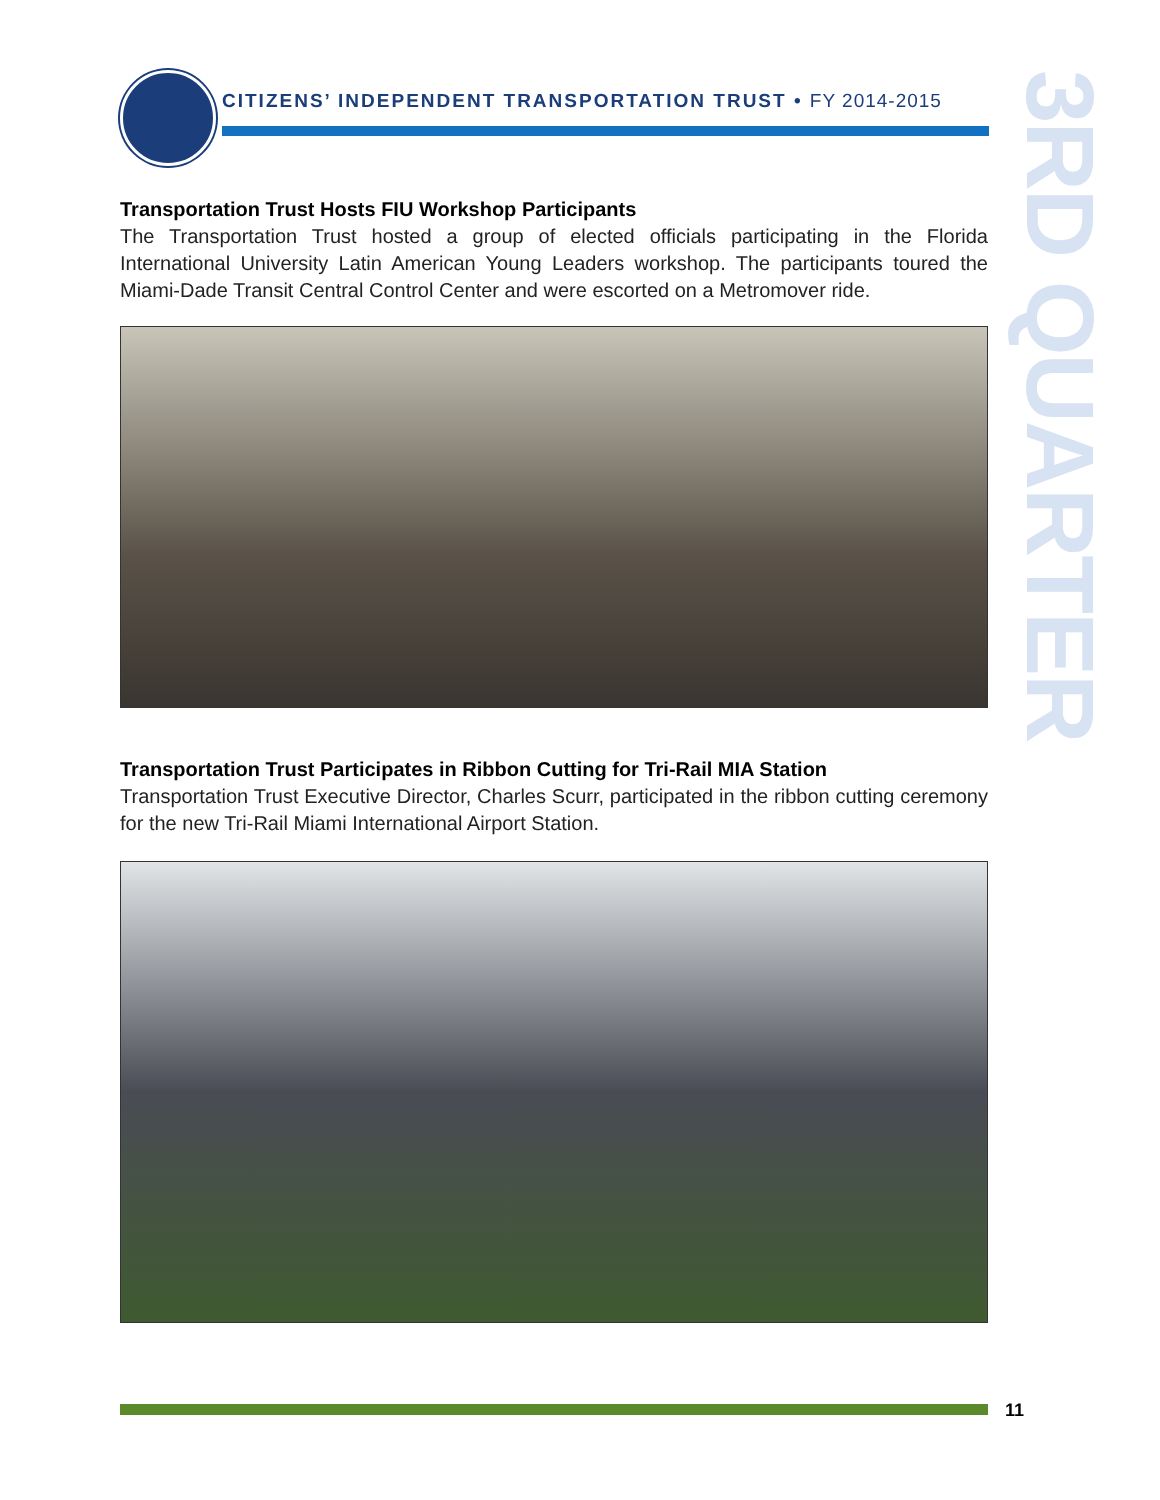CITIZENS’ INDEPENDENT TRANSPORTATION TRUST • FY 2014-2015
3RD QUARTER
Transportation Trust Hosts FIU Workshop Participants
The Transportation Trust hosted a group of elected officials participating in the Florida International University Latin American Young Leaders workshop. The participants toured the Miami-Dade Transit Central Control Center and were escorted on a Metromover ride.
Transportation Trust Participates in Ribbon Cutting for Tri-Rail MIA Station
Transportation Trust Executive Director, Charles Scurr, participated in the ribbon cutting ceremony for the new Tri-Rail Miami International Airport Station.
11